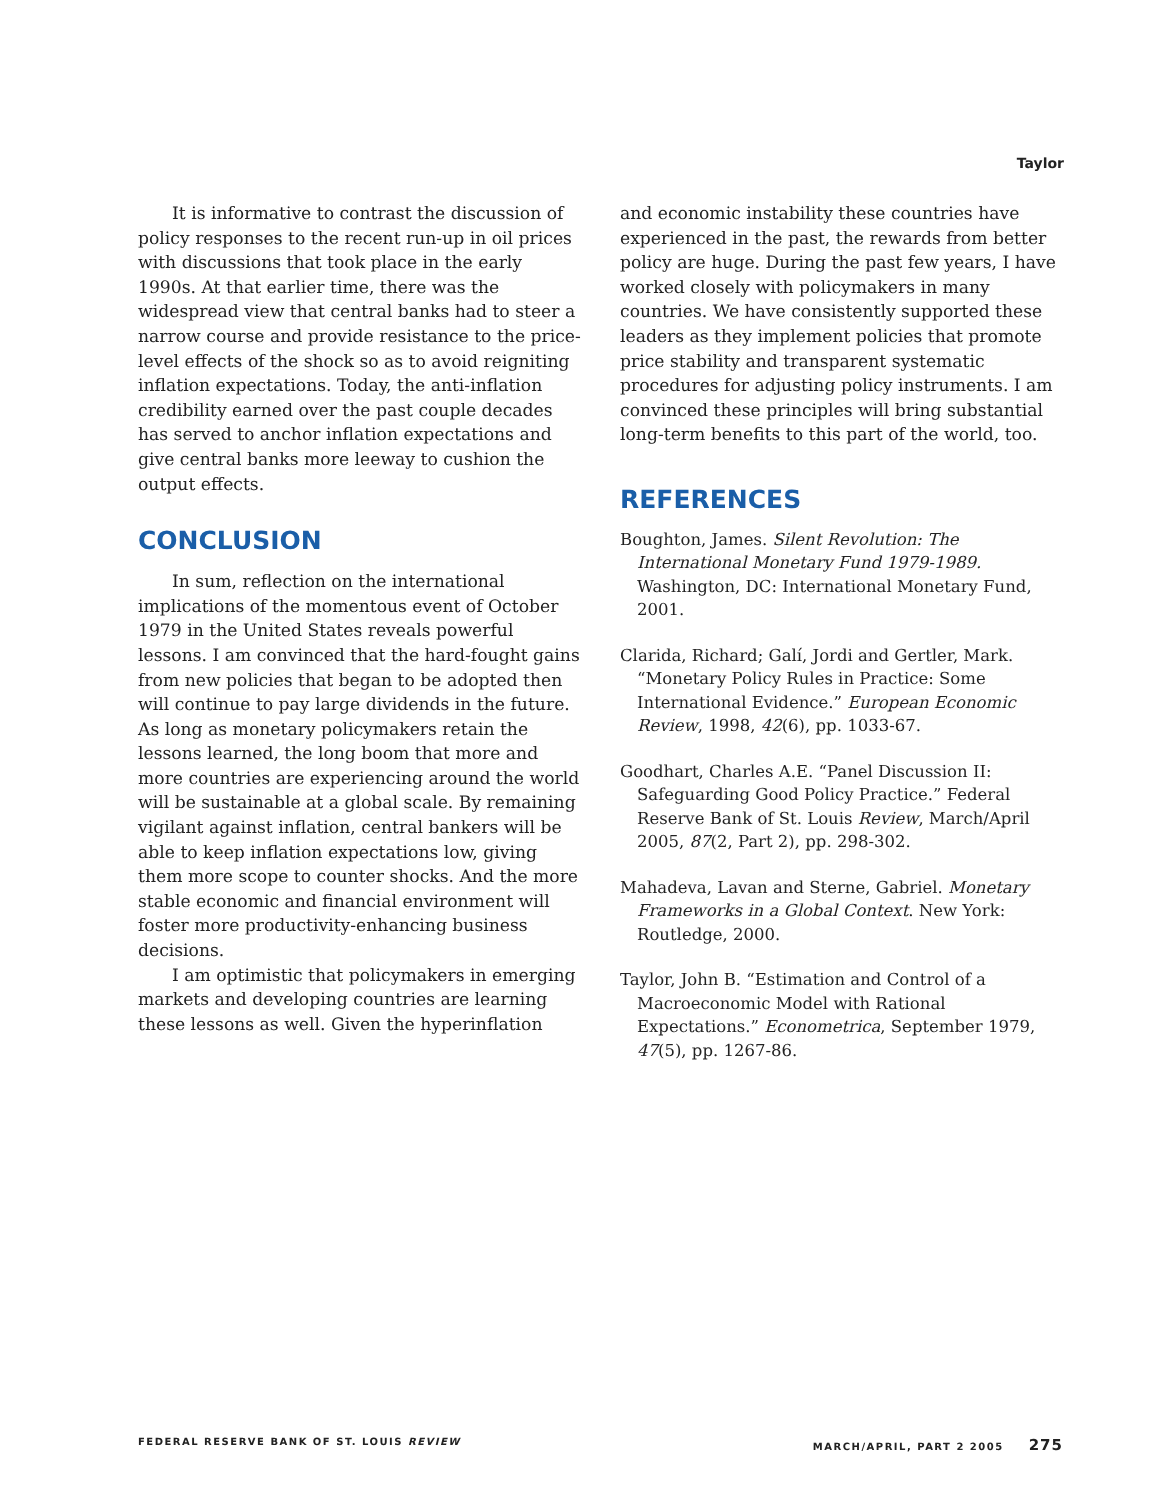Taylor
It is informative to contrast the discussion of policy responses to the recent run-up in oil prices with discussions that took place in the early 1990s. At that earlier time, there was the widespread view that central banks had to steer a narrow course and provide resistance to the price-level effects of the shock so as to avoid reigniting inflation expectations. Today, the anti-inflation credibility earned over the past couple decades has served to anchor inflation expectations and give central banks more leeway to cushion the output effects.
CONCLUSION
In sum, reflection on the international implications of the momentous event of October 1979 in the United States reveals powerful lessons. I am convinced that the hard-fought gains from new policies that began to be adopted then will continue to pay large dividends in the future. As long as monetary policymakers retain the lessons learned, the long boom that more and more countries are experiencing around the world will be sustainable at a global scale. By remaining vigilant against inflation, central bankers will be able to keep inflation expectations low, giving them more scope to counter shocks. And the more stable economic and financial environment will foster more productivity-enhancing business decisions.
I am optimistic that policymakers in emerging markets and developing countries are learning these lessons as well. Given the hyperinflation
and economic instability these countries have experienced in the past, the rewards from better policy are huge. During the past few years, I have worked closely with policymakers in many countries. We have consistently supported these leaders as they implement policies that promote price stability and transparent systematic procedures for adjusting policy instruments. I am convinced these principles will bring substantial long-term benefits to this part of the world, too.
REFERENCES
Boughton, James. Silent Revolution: The International Monetary Fund 1979-1989. Washington, DC: International Monetary Fund, 2001.
Clarida, Richard; Galí, Jordi and Gertler, Mark. “Monetary Policy Rules in Practice: Some International Evidence.” European Economic Review, 1998, 42(6), pp. 1033-67.
Goodhart, Charles A.E. “Panel Discussion II: Safeguarding Good Policy Practice.” Federal Reserve Bank of St. Louis Review, March/April 2005, 87(2, Part 2), pp. 298-302.
Mahadeva, Lavan and Sterne, Gabriel. Monetary Frameworks in a Global Context. New York: Routledge, 2000.
Taylor, John B. “Estimation and Control of a Macroeconomic Model with Rational Expectations.” Econometrica, September 1979, 47(5), pp. 1267-86.
FEDERAL RESERVE BANK OF ST. LOUIS REVIEW MARCH/APRIL, PART 2 2005 275